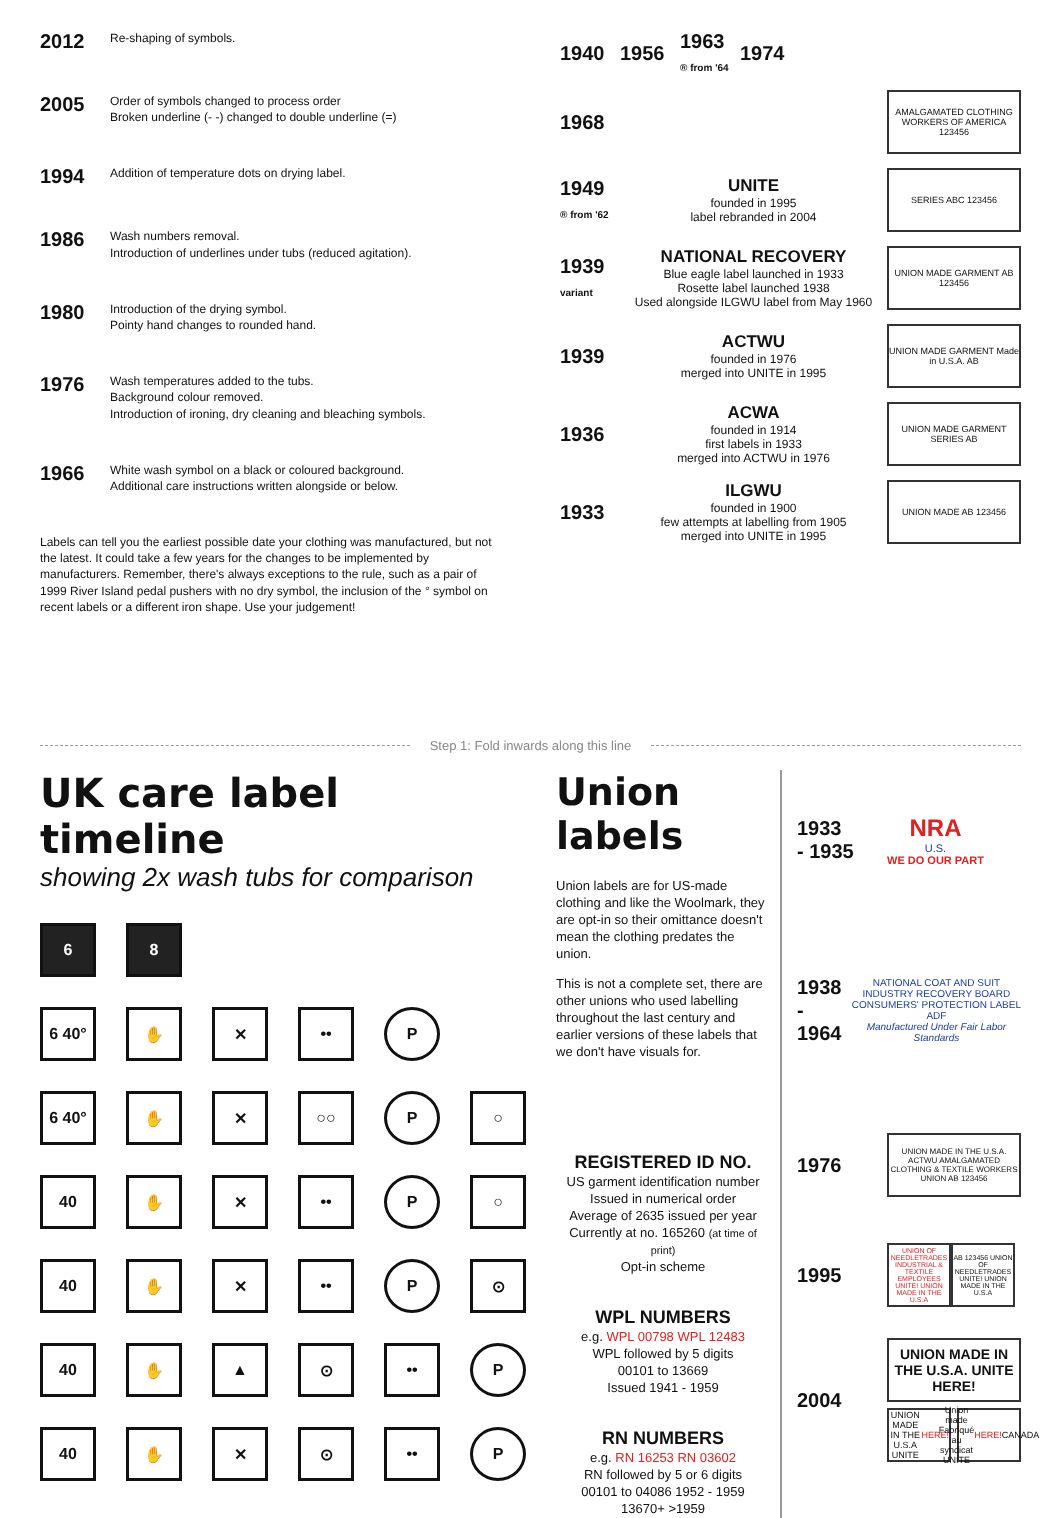2012
Re-shaping of symbols.
2005
Order of symbols changed to process order
Broken underline (- -) changed to double underline (=)
1994
Addition of temperature dots on drying label.
1986
Wash numbers removal.
Introduction of underlines under tubs (reduced agitation).
1980
Introduction of the drying symbol.
Pointy hand changes to rounded hand.
1976
Wash temperatures added to the tubs.
Background colour removed.
Introduction of ironing, dry cleaning and bleaching symbols.
1966
White wash symbol on a black or coloured background.
Additional care instructions written alongside or below.
Labels can tell you the earliest possible date your clothing was manufactured, but not the latest. It could take a few years for the changes to be implemented by manufacturers. Remember, there's always exceptions to the rule, such as a pair of 1999 River Island pedal pushers with no dry symbol, the inclusion of the ° symbol on recent labels or a different iron shape. Use your judgement!
1940 1956
1963
® from '64
1974
1968
AMALGAMATED CLOTHING WORKERS OF AMERICA 123456
1949
® from '62
UNITE
founded in 1995
label rebranded in 2004
SERIES ABC 123456
1939
variant
NATIONAL RECOVERY
Blue eagle label launched in 1933
Rosette label launched 1938
Used alongside ILGWU label from May 1960
UNION MADE GARMENT AB 123456
1939
ACTWU
founded in 1976
merged into UNITE in 1995
UNION MADE GARMENT Made in U.S.A. AB
1936
ACWA
founded in 1914
first labels in 1933
merged into ACTWU in 1976
UNION MADE GARMENT SERIES AB
1933
ILGWU
founded in 1900
few attempts at labelling from 1905
merged into UNITE in 1995
UNION MADE AB 123456
Step 1: Fold inwards along this line
UK care label timeline
showing 2x wash tubs for comparison
6 8
6 40° ✋ ✕ •• P
6 40° ✋ ✕ ○○ P ○
40 ✋ ✕ •• P ○
40 ✋ ✕ •• P ⊙
40 ✋ ▲ ⊙ •• P
40 ✋ ✕ ⊙ •• P
Union labels
Union labels are for US-made clothing and like the Woolmark, they are opt-in so their omittance doesn't mean the clothing predates the union.
This is not a complete set, there are other unions who used labelling throughout the last century and earlier versions of these labels that we don't have visuals for.
REGISTERED ID NO.
US garment identification number
Issued in numerical order
Average of 2635 issued per year
Currently at no. 165260 (at time of print)
Opt-in scheme
WPL NUMBERS
e.g. WPL 00798 WPL 12483
WPL followed by 5 digits
00101 to 13669
Issued 1941 - 1959
RN NUMBERS
e.g. RN 16253 RN 03602
RN followed by 5 or 6 digits
00101 to 04086 1952 - 1959
13670+ >1959
1933
- 1935
NRA
U.S.
WE DO OUR PART
1938
- 1964
NATIONAL COAT AND SUIT INDUSTRY RECOVERY BOARD
CONSUMERS' PROTECTION LABEL
ADF
Manufactured Under Fair Labor Standards
1976
UNION MADE IN THE U.S.A. ACTWU AMALGAMATED CLOTHING & TEXTILE WORKERS UNION AB 123456
1995
UNION OF NEEDLETRADES INDUSTRIAL & TEXTILE EMPLOYEES UNITE! UNION MADE IN THE U.S.A
AB 123456 UNION OF NEEDLETRADES UNITE! UNION MADE IN THE U.S.A
2004
UNION MADE IN THE U.S.A. UNITE HERE!
UNION MADE IN THE U.S.A UNITE HERE!
Union made Fabriqué au syndicat UNITE HERE! CANADA